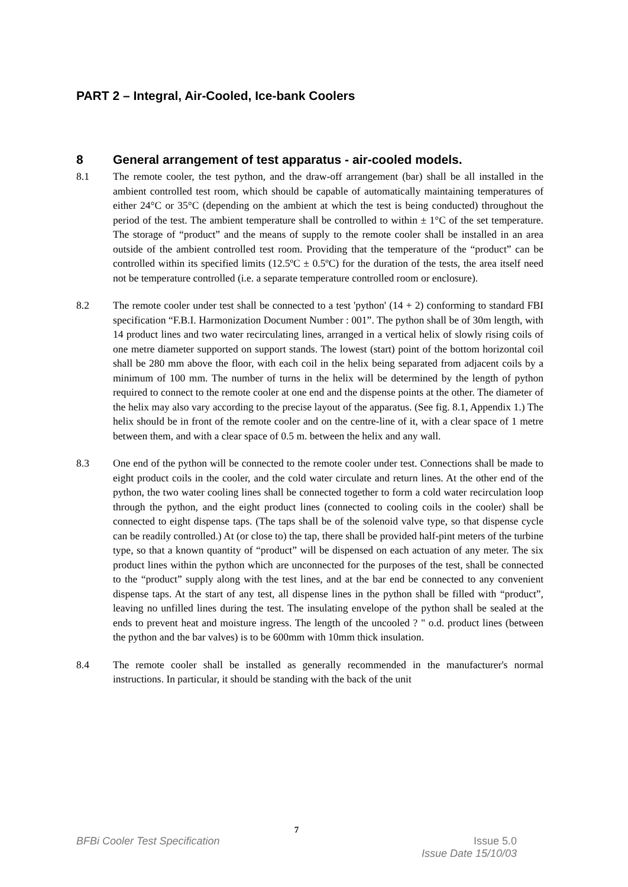PART 2 – Integral, Air-Cooled, Ice-bank Coolers
8 General arrangement of test apparatus - air-cooled models.
8.1 The remote cooler, the test python, and the draw-off arrangement (bar) shall be all installed in the ambient controlled test room, which should be capable of automatically maintaining temperatures of either 24°C or 35°C (depending on the ambient at which the test is being conducted) throughout the period of the test. The ambient temperature shall be controlled to within ± 1°C of the set temperature. The storage of “product” and the means of supply to the remote cooler shall be installed in an area outside of the ambient controlled test room. Providing that the temperature of the “product” can be controlled within its specified limits (12.5ºC ± 0.5ºC) for the duration of the tests, the area itself need not be temperature controlled (i.e. a separate temperature controlled room or enclosure).
8.2 The remote cooler under test shall be connected to a test 'python' (14 + 2) conforming to standard FBI specification “F.B.I. Harmonization Document Number : 001”. The python shall be of 30m length, with 14 product lines and two water recirculating lines, arranged in a vertical helix of slowly rising coils of one metre diameter supported on support stands. The lowest (start) point of the bottom horizontal coil shall be 280 mm above the floor, with each coil in the helix being separated from adjacent coils by a minimum of 100 mm. The number of turns in the helix will be determined by the length of python required to connect to the remote cooler at one end and the dispense points at the other. The diameter of the helix may also vary according to the precise layout of the apparatus. (See fig. 8.1, Appendix 1.) The helix should be in front of the remote cooler and on the centre-line of it, with a clear space of 1 metre between them, and with a clear space of 0.5 m. between the helix and any wall.
8.3 One end of the python will be connected to the remote cooler under test. Connections shall be made to eight product coils in the cooler, and the cold water circulate and return lines. At the other end of the python, the two water cooling lines shall be connected together to form a cold water recirculation loop through the python, and the eight product lines (connected to cooling coils in the cooler) shall be connected to eight dispense taps. (The taps shall be of the solenoid valve type, so that dispense cycle can be readily controlled.) At (or close to) the tap, there shall be provided half-pint meters of the turbine type, so that a known quantity of “product” will be dispensed on each actuation of any meter. The six product lines within the python which are unconnected for the purposes of the test, shall be connected to the “product” supply along with the test lines, and at the bar end be connected to any convenient dispense taps. At the start of any test, all dispense lines in the python shall be filled with “product”, leaving no unfilled lines during the test. The insulating envelope of the python shall be sealed at the ends to prevent heat and moisture ingress. The length of the uncooled ? " o.d. product lines (between the python and the bar valves) is to be 600mm with 10mm thick insulation.
8.4 The remote cooler shall be installed as generally recommended in the manufacturer's normal instructions. In particular, it should be standing with the back of the unit
7
BFBi Cooler Test Specification Issue 5.0
Issue Date 15/10/03